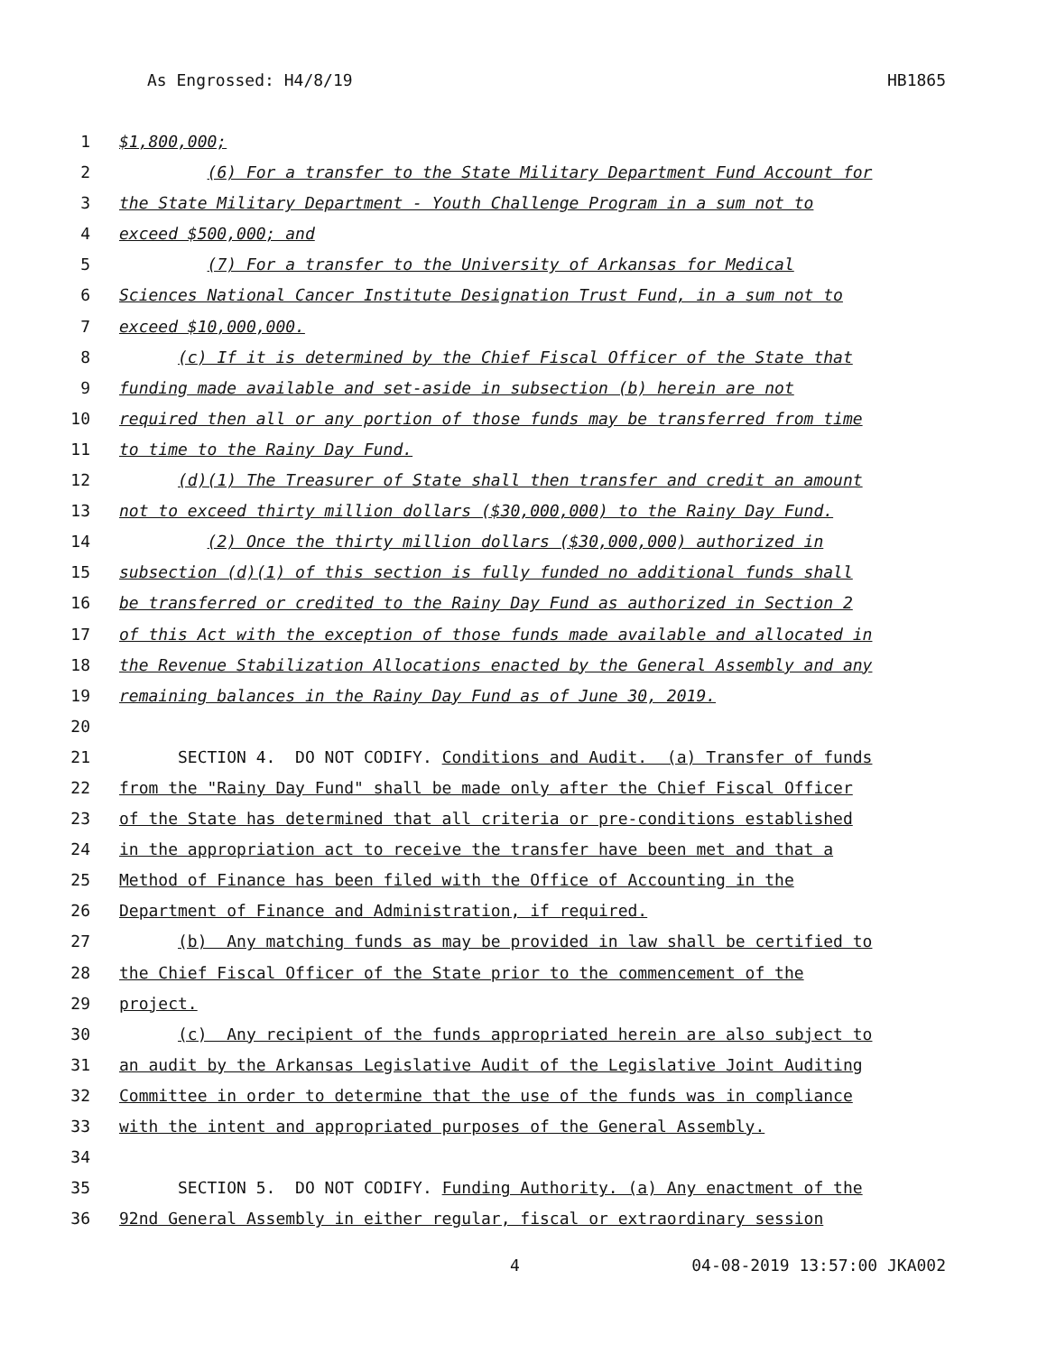As Engrossed: H4/8/19 HB1865
1 $1,800,000;
2 (6) For a transfer to the State Military Department Fund Account for
3 the State Military Department - Youth Challenge Program in a sum not to
4 exceed $500,000; and
5 (7) For a transfer to the University of Arkansas for Medical
6 Sciences National Cancer Institute Designation Trust Fund, in a sum not to
7 exceed $10,000,000.
8 (c) If it is determined by the Chief Fiscal Officer of the State that
9 funding made available and set-aside in subsection (b) herein are not
10 required then all or any portion of those funds may be transferred from time
11 to time to the Rainy Day Fund.
12 (d)(1) The Treasurer of State shall then transfer and credit an amount
13 not to exceed thirty million dollars ($30,000,000) to the Rainy Day Fund.
14 (2) Once the thirty million dollars ($30,000,000) authorized in
15 subsection (d)(1) of this section is fully funded no additional funds shall
16 be transferred or credited to the Rainy Day Fund as authorized in Section 2
17 of this Act with the exception of those funds made available and allocated in
18 the Revenue Stabilization Allocations enacted by the General Assembly and any
19 remaining balances in the Rainy Day Fund as of June 30, 2019.
20
21 SECTION 4. DO NOT CODIFY. Conditions and Audit. (a) Transfer of funds
22 from the "Rainy Day Fund" shall be made only after the Chief Fiscal Officer
23 of the State has determined that all criteria or pre-conditions established
24 in the appropriation act to receive the transfer have been met and that a
25 Method of Finance has been filed with the Office of Accounting in the
26 Department of Finance and Administration, if required.
27 (b) Any matching funds as may be provided in law shall be certified to
28 the Chief Fiscal Officer of the State prior to the commencement of the
29 project.
30 (c) Any recipient of the funds appropriated herein are also subject to
31 an audit by the Arkansas Legislative Audit of the Legislative Joint Auditing
32 Committee in order to determine that the use of the funds was in compliance
33 with the intent and appropriated purposes of the General Assembly.
34
35 SECTION 5. DO NOT CODIFY. Funding Authority. (a) Any enactment of the
36 92nd General Assembly in either regular, fiscal or extraordinary session
4 04-08-2019 13:57:00 JKA002